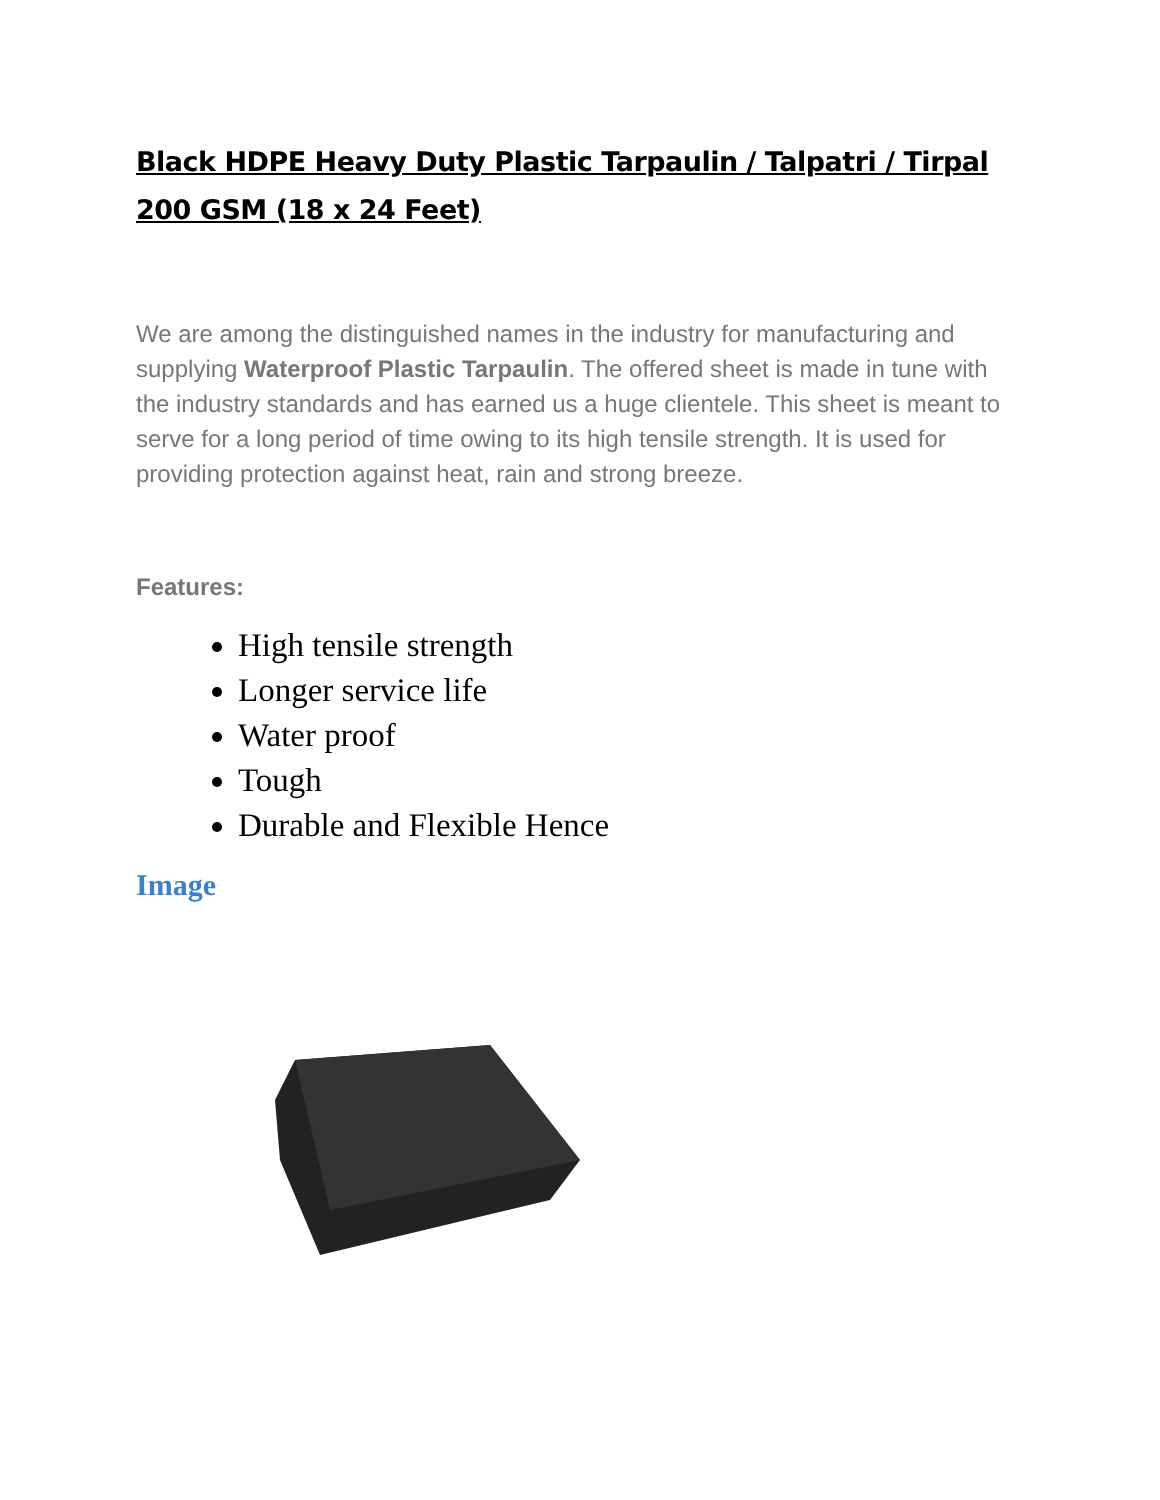Black HDPE Heavy Duty Plastic Tarpaulin / Talpatri / Tirpal 200 GSM (18 x 24 Feet)
We are among the distinguished names in the industry for manufacturing and supplying Waterproof Plastic Tarpaulin. The offered sheet is made in tune with the industry standards and has earned us a huge clientele. This sheet is meant to serve for a long period of time owing to its high tensile strength. It is used for providing protection against heat, rain and strong breeze.
Features:
High tensile strength
Longer service life
Water proof
Tough
Durable and Flexible Hence
Image